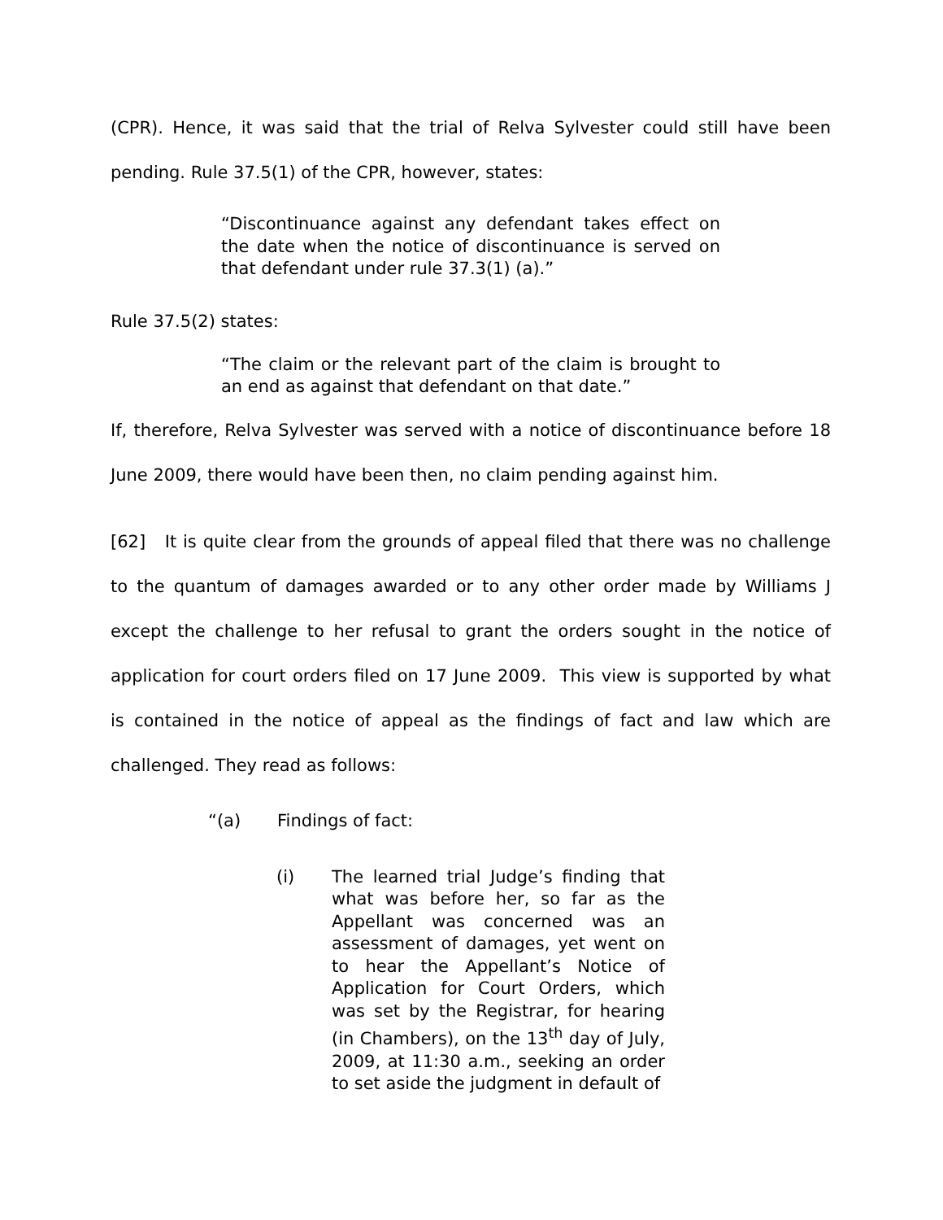(CPR). Hence, it was said that the trial of Relva Sylvester could still have been pending. Rule 37.5(1) of the CPR, however, states:
“Discontinuance against any defendant takes effect on the date when the notice of discontinuance is served on that defendant under rule 37.3(1) (a).”
Rule 37.5(2) states:
“The claim or the relevant part of the claim is brought to an end as against that defendant on that date.”
If, therefore, Relva Sylvester was served with a notice of discontinuance before 18 June 2009, there would have been then, no claim pending against him.
[62] It is quite clear from the grounds of appeal filed that there was no challenge to the quantum of damages awarded or to any other order made by Williams J except the challenge to her refusal to grant the orders sought in the notice of application for court orders filed on 17 June 2009. This view is supported by what is contained in the notice of appeal as the findings of fact and law which are challenged. They read as follows:
“(a) Findings of fact:
(i) The learned trial Judge’s finding that what was before her, so far as the Appellant was concerned was an assessment of damages, yet went on to hear the Appellant’s Notice of Application for Court Orders, which was set by the Registrar, for hearing (in Chambers), on the 13<sup>th</sup> day of July, 2009, at 11:30 a.m., seeking an order to set aside the judgment in default of